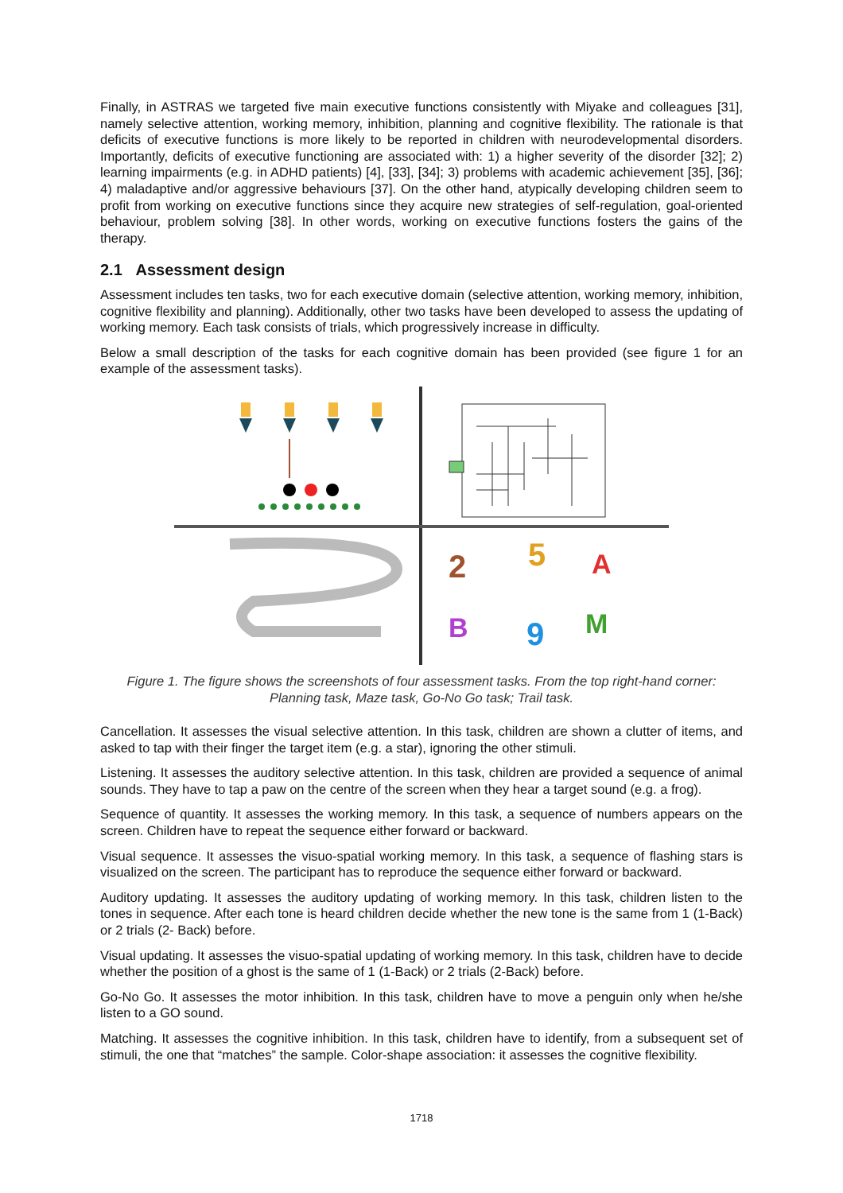Finally, in ASTRAS we targeted five main executive functions consistently with Miyake and colleagues [31], namely selective attention, working memory, inhibition, planning and cognitive flexibility. The rationale is that deficits of executive functions is more likely to be reported in children with neurodevelopmental disorders. Importantly, deficits of executive functioning are associated with: 1) a higher severity of the disorder [32]; 2) learning impairments (e.g. in ADHD patients) [4], [33], [34]; 3) problems with academic achievement [35], [36]; 4) maladaptive and/or aggressive behaviours [37]. On the other hand, atypically developing children seem to profit from working on executive functions since they acquire new strategies of self-regulation, goal-oriented behaviour, problem solving [38]. In other words, working on executive functions fosters the gains of the therapy.
2.1 Assessment design
Assessment includes ten tasks, two for each executive domain (selective attention, working memory, inhibition, cognitive flexibility and planning). Additionally, other two tasks have been developed to assess the updating of working memory. Each task consists of trials, which progressively increase in difficulty.
Below a small description of the tasks for each cognitive domain has been provided (see figure 1 for an example of the assessment tasks).
2
5
A
B
9
M
Figure 1. The figure shows the screenshots of four assessment tasks. From the top right-hand corner:
Planning task, Maze task, Go-No Go task; Trail task.
Cancellation. It assesses the visual selective attention. In this task, children are shown a clutter of items, and asked to tap with their finger the target item (e.g. a star), ignoring the other stimuli.
Listening. It assesses the auditory selective attention. In this task, children are provided a sequence of animal sounds. They have to tap a paw on the centre of the screen when they hear a target sound (e.g. a frog).
Sequence of quantity. It assesses the working memory. In this task, a sequence of numbers appears on the screen. Children have to repeat the sequence either forward or backward.
Visual sequence. It assesses the visuo-spatial working memory. In this task, a sequence of flashing stars is visualized on the screen. The participant has to reproduce the sequence either forward or backward.
Auditory updating. It assesses the auditory updating of working memory. In this task, children listen to the tones in sequence. After each tone is heard children decide whether the new tone is the same from 1 (1-Back) or 2 trials (2- Back) before.
Visual updating. It assesses the visuo-spatial updating of working memory. In this task, children have to decide whether the position of a ghost is the same of 1 (1-Back) or 2 trials (2-Back) before.
Go-No Go. It assesses the motor inhibition. In this task, children have to move a penguin only when he/she listen to a GO sound.
Matching. It assesses the cognitive inhibition. In this task, children have to identify, from a subsequent set of stimuli, the one that “matches” the sample. Color-shape association: it assesses the cognitive flexibility.
1718